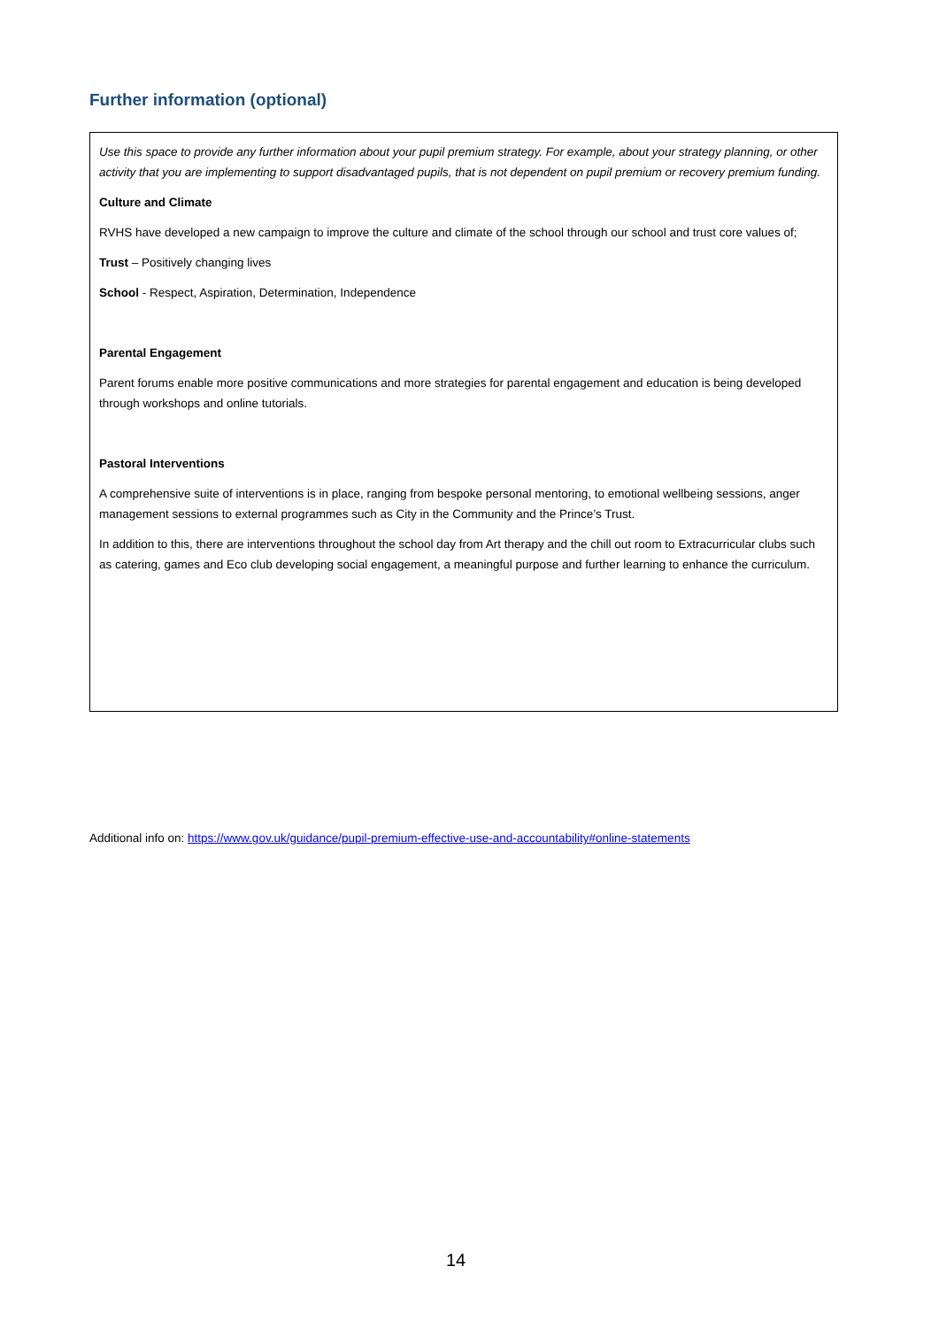Further information (optional)
Use this space to provide any further information about your pupil premium strategy. For example, about your strategy planning, or other activity that you are implementing to support disadvantaged pupils, that is not dependent on pupil premium or recovery premium funding.
Culture and Climate
RVHS have developed a new campaign to improve the culture and climate of the school through our school and trust core values of;
Trust – Positively changing lives
School - Respect, Aspiration, Determination, Independence
Parental Engagement
Parent forums enable more positive communications and more strategies for parental engagement and education is being developed through workshops and online tutorials.
Pastoral Interventions
A comprehensive suite of interventions is in place, ranging from bespoke personal mentoring, to emotional wellbeing sessions, anger management sessions to external programmes such as City in the Community and the Prince’s Trust.
In addition to this, there are interventions throughout the school day from Art therapy and the chill out room to Extracurricular clubs such as catering, games and Eco club developing social engagement, a meaningful purpose and further learning to enhance the curriculum.
Additional info on: https://www.gov.uk/guidance/pupil-premium-effective-use-and-accountability#online-statements
14